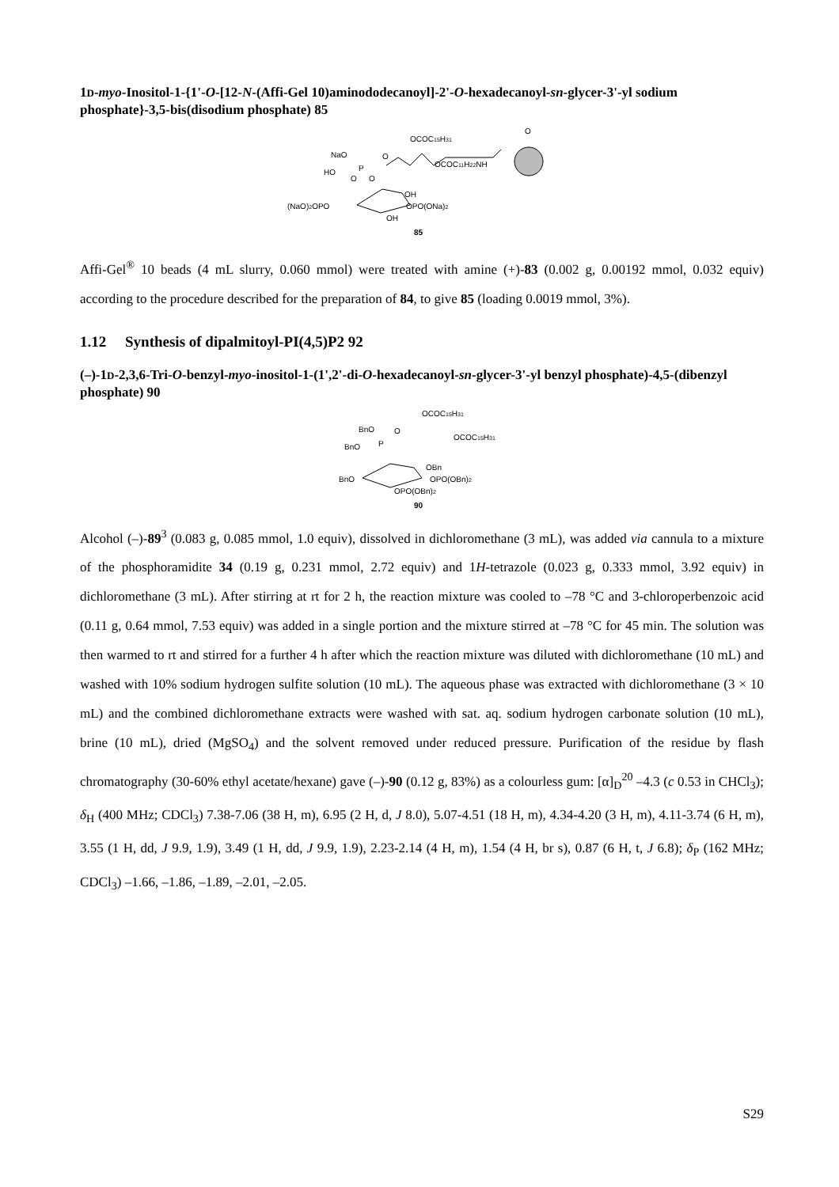1D-myo-Inositol-1-{1'-O-[12-N-(Affi-Gel 10)aminododecanoyl]-2'-O-hexadecanoyl-sn-glycer-3'-yl sodium phosphate}-3,5-bis(disodium phosphate) 85
OCOC15H31
NaO
O
OCOC11H22NH
O
P
O
O
HO
OH
(NaO)2OPO
OPO(ONa)2
OH
85
Affi-Gel<sup>®</sup> 10 beads (4 mL slurry, 0.060 mmol) were treated with amine (+)-83 (0.002 g, 0.00192 mmol, 0.032 equiv) according to the procedure described for the preparation of 84, to give 85 (loading 0.0019 mmol, 3%).
1.12 Synthesis of dipalmitoyl-PI(4,5)P2 92
(–)-1D-2,3,6-Tri-O-benzyl-myo-inositol-1-(1',2'-di-O-hexadecanoyl-sn-glycer-3'-yl benzyl phosphate)-4,5-(dibenzyl phosphate) 90
OCOC15H31
BnO
O
OCOC15H31
P
BnO
OBn
BnO
OPO(OBn)2
OPO(OBn)2
90
Alcohol (–)-89<sup>3</sup> (0.083 g, 0.085 mmol, 1.0 equiv), dissolved in dichloromethane (3 mL), was added via cannula to a mixture of the phosphoramidite 34 (0.19 g, 0.231 mmol, 2.72 equiv) and 1H-tetrazole (0.023 g, 0.333 mmol, 3.92 equiv) in dichloromethane (3 mL). After stirring at rt for 2 h, the reaction mixture was cooled to –78 °C and 3-chloroperbenzoic acid (0.11 g, 0.64 mmol, 7.53 equiv) was added in a single portion and the mixture stirred at –78 °C for 45 min. The solution was then warmed to rt and stirred for a further 4 h after which the reaction mixture was diluted with dichloromethane (10 mL) and washed with 10% sodium hydrogen sulfite solution (10 mL). The aqueous phase was extracted with dichloromethane (3 × 10 mL) and the combined dichloromethane extracts were washed with sat. aq. sodium hydrogen carbonate solution (10 mL), brine (10 mL), dried (MgSO<sub>4</sub>) and the solvent removed under reduced pressure. Purification of the residue by flash chromatography (30-60% ethyl acetate/hexane) gave (–)-90 (0.12 g, 83%) as a colourless gum: [α]<sub>D</sub><sup>20</sup> –4.3 (c 0.53 in CHCl<sub>3</sub>); δ<sub>H</sub> (400 MHz; CDCl<sub>3</sub>) 7.38-7.06 (38 H, m), 6.95 (2 H, d, J 8.0), 5.07-4.51 (18 H, m), 4.34-4.20 (3 H, m), 4.11-3.74 (6 H, m), 3.55 (1 H, dd, J 9.9, 1.9), 3.49 (1 H, dd, J 9.9, 1.9), 2.23-2.14 (4 H, m), 1.54 (4 H, br s), 0.87 (6 H, t, J 6.8); δ<sub>P</sub> (162 MHz; CDCl<sub>3</sub>) –1.66, –1.86, –1.89, –2.01, –2.05.
S29